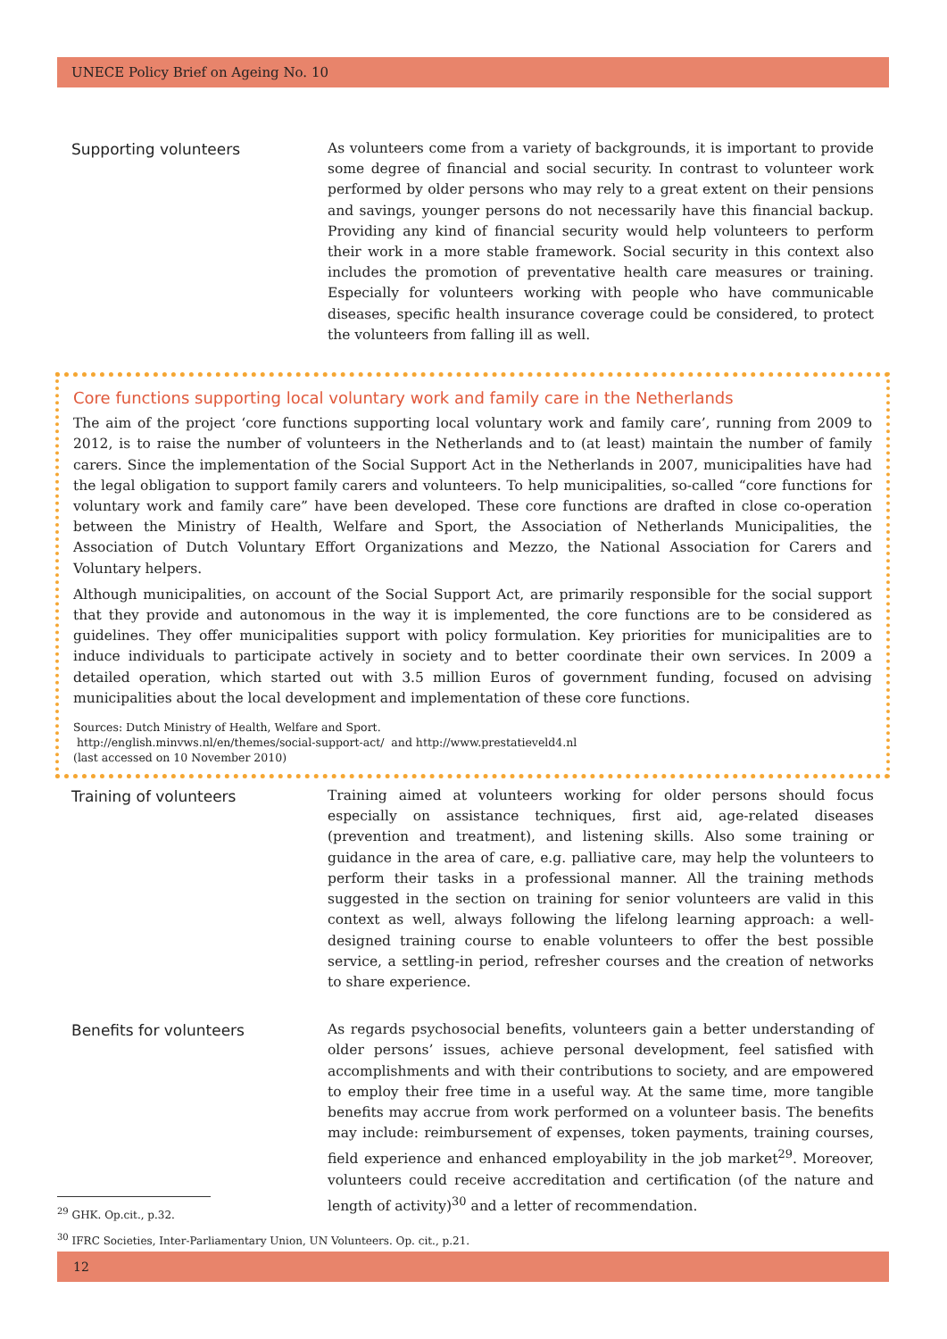UNECE Policy Brief on Ageing No. 10
Supporting volunteers
As volunteers come from a variety of backgrounds, it is important to provide some degree of financial and social security. In contrast to volunteer work performed by older persons who may rely to a great extent on their pensions and savings, younger persons do not necessarily have this financial backup. Providing any kind of financial security would help volunteers to perform their work in a more stable framework. Social security in this context also includes the promotion of preventative health care measures or training. Especially for volunteers working with people who have communicable diseases, specific health insurance coverage could be considered, to protect the volunteers from falling ill as well.
Core functions supporting local voluntary work and family care in the Netherlands
The aim of the project ‘core functions supporting local voluntary work and family care’, running from 2009 to 2012, is to raise the number of volunteers in the Netherlands and to (at least) maintain the number of family carers. Since the implementation of the Social Support Act in the Netherlands in 2007, municipalities have had the legal obligation to support family carers and volunteers. To help municipalities, so-called “core functions for voluntary work and family care” have been developed. These core functions are drafted in close co-operation between the Ministry of Health, Welfare and Sport, the Association of Netherlands Municipalities, the Association of Dutch Voluntary Effort Organizations and Mezzo, the National Association for Carers and Voluntary helpers.
Although municipalities, on account of the Social Support Act, are primarily responsible for the social support that they provide and autonomous in the way it is implemented, the core functions are to be considered as guidelines. They offer municipalities support with policy formulation. Key priorities for municipalities are to induce individuals to participate actively in society and to better coordinate their own services. In 2009 a detailed operation, which started out with 3.5 million Euros of government funding, focused on advising municipalities about the local development and implementation of these core functions.
Sources: Dutch Ministry of Health, Welfare and Sport.
http://english.minvws.nl/en/themes/social-support-act/ and http://www.prestatieveld4.nl
(last accessed on 10 November 2010)
Training of volunteers
Training aimed at volunteers working for older persons should focus especially on assistance techniques, first aid, age-related diseases (prevention and treatment), and listening skills. Also some training or guidance in the area of care, e.g. palliative care, may help the volunteers to perform their tasks in a professional manner. All the training methods suggested in the section on training for senior volunteers are valid in this context as well, always following the lifelong learning approach: a well-designed training course to enable volunteers to offer the best possible service, a settling-in period, refresher courses and the creation of networks to share experience.
Benefits for volunteers
As regards psychosocial benefits, volunteers gain a better understanding of older persons’ issues, achieve personal development, feel satisfied with accomplishments and with their contributions to society, and are empowered to employ their free time in a useful way. At the same time, more tangible benefits may accrue from work performed on a volunteer basis. The benefits may include: reimbursement of expenses, token payments, training courses, field experience and enhanced employability in the job market<sup>29</sup>. Moreover, volunteers could receive accreditation and certification (of the nature and length of activity)<sup>30</sup> and a letter of recommendation.
<sup>29</sup> GHK. Op.cit., p.32.
<sup>30</sup> IFRC Societies, Inter-Parliamentary Union, UN Volunteers. Op. cit., p.21.
12